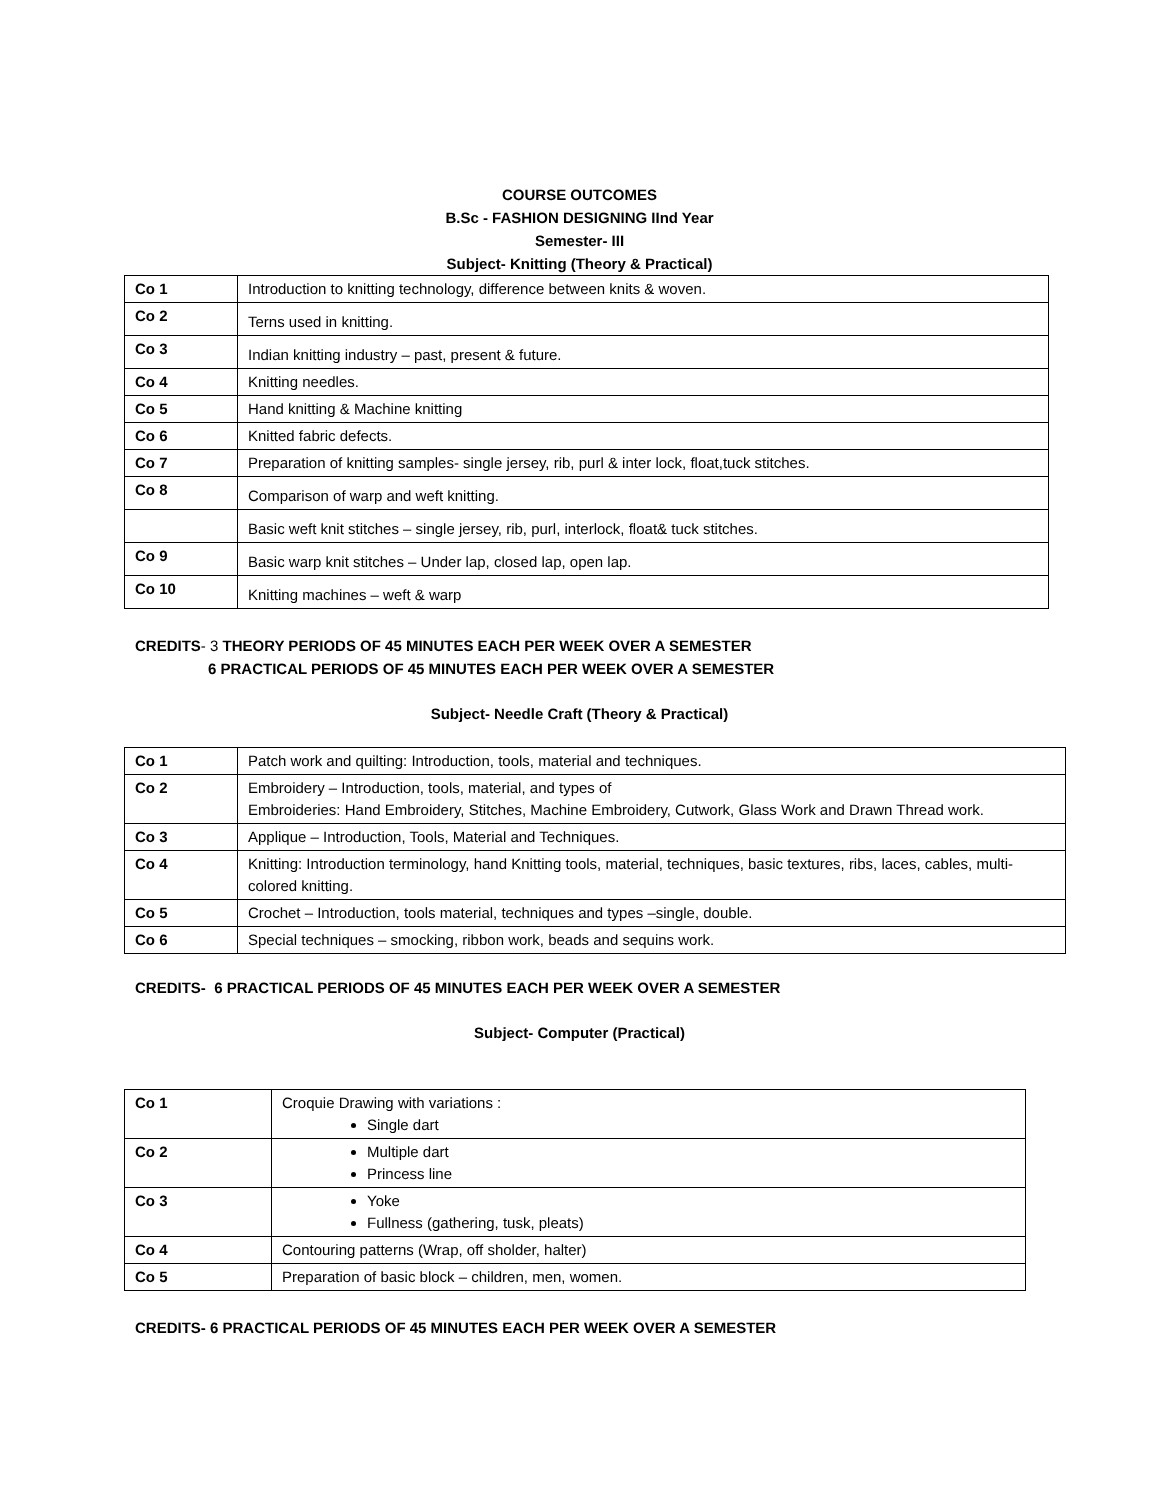COURSE OUTCOMES
B.Sc - FASHION DESIGNING IInd Year
Semester- III
Subject- Knitting (Theory & Practical)
| Co 1 | Introduction to knitting technology, difference between knits & woven. |
| Co 2 | Terns used in knitting. |
| Co 3 | Indian knitting industry – past, present & future. |
| Co 4 | Knitting needles. |
| Co 5 | Hand knitting & Machine knitting |
| Co 6 | Knitted fabric defects. |
| Co 7 | Preparation of knitting samples- single jersey, rib, purl & inter lock, float,tuck stitches. |
| Co 8 | Comparison of warp and weft knitting. |
| | Basic weft knit stitches – single jersey, rib, purl, interlock, float& tuck stitches. |
| Co 9 | Basic warp knit stitches – Under lap, closed lap, open lap. |
| Co 10 | Knitting machines – weft & warp |
CREDITS- 3 THEORY PERIODS OF 45 MINUTES EACH PER WEEK OVER A SEMESTER
6 PRACTICAL PERIODS OF 45 MINUTES EACH PER WEEK OVER A SEMESTER
Subject- Needle Craft (Theory & Practical)
| Co 1 | Patch work and quilting: Introduction, tools, material and techniques. |
| Co 2 | Embroidery – Introduction, tools, material, and types of Embroideries: Hand Embroidery, Stitches, Machine Embroidery, Cutwork, Glass Work and Drawn Thread work. |
| Co 3 | Applique – Introduction, Tools, Material and Techniques. |
| Co 4 | Knitting: Introduction terminology, hand Knitting tools, material, techniques, basic textures, ribs, laces, cables, multi-colored knitting. |
| Co 5 | Crochet – Introduction, tools material, techniques and types –single, double. |
| Co 6 | Special techniques – smocking, ribbon work, beads and sequins work. |
CREDITS- 6 PRACTICAL PERIODS OF 45 MINUTES EACH PER WEEK OVER A SEMESTER
Subject- Computer (Practical)
| Co 1 | Croquie Drawing with variations : Single dart |
| Co 2 | Multiple dart Princess line |
| Co 3 | Yoke Fullness (gathering, tusk, pleats) |
| Co 4 | Contouring patterns (Wrap, off sholder, halter) |
| Co 5 | Preparation of basic block – children, men, women. |
CREDITS- 6 PRACTICAL PERIODS OF 45 MINUTES EACH PER WEEK OVER A SEMESTER